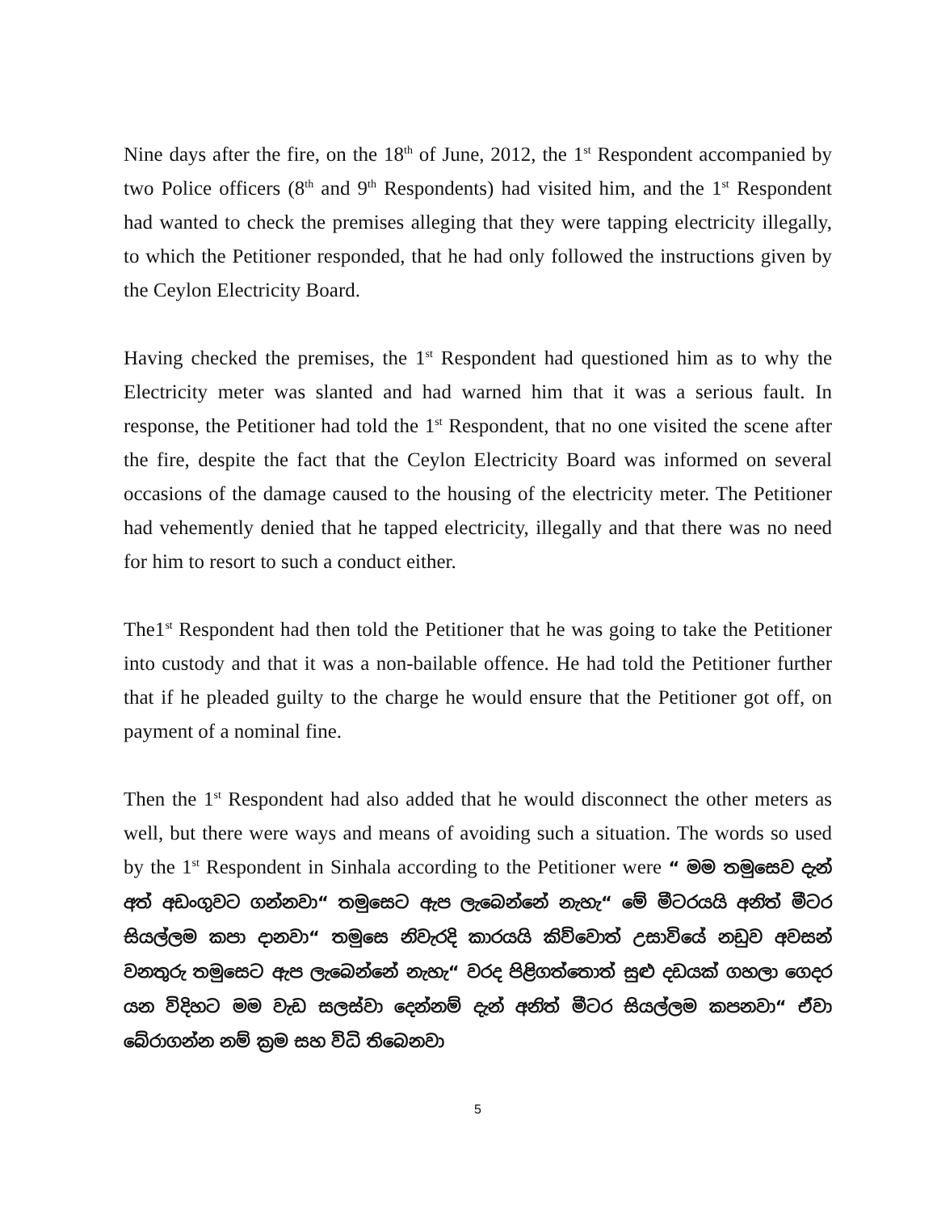Nine days after the fire, on the 18<sup>th</sup> of June, 2012, the 1<sup>st</sup> Respondent accompanied by two Police officers (8<sup>th</sup> and 9<sup>th</sup> Respondents) had visited him, and the 1<sup>st</sup> Respondent had wanted to check the premises alleging that they were tapping electricity illegally, to which the Petitioner responded, that he had only followed the instructions given by the Ceylon Electricity Board.
Having checked the premises, the 1<sup>st</sup> Respondent had questioned him as to why the Electricity meter was slanted and had warned him that it was a serious fault. In response, the Petitioner had told the 1<sup>st</sup> Respondent, that no one visited the scene after the fire, despite the fact that the Ceylon Electricity Board was informed on several occasions of the damage caused to the housing of the electricity meter. The Petitioner had vehemently denied that he tapped electricity, illegally and that there was no need for him to resort to such a conduct either.
The1<sup>st</sup> Respondent had then told the Petitioner that he was going to take the Petitioner into custody and that it was a non-bailable offence. He had told the Petitioner further that if he pleaded guilty to the charge he would ensure that the Petitioner got off, on payment of a nominal fine.
Then the 1<sup>st</sup> Respondent had also added that he would disconnect the other meters as well, but there were ways and means of avoiding such a situation. The words so used by the 1<sup>st</sup> Respondent in Sinhala according to the Petitioner were “ මම තමුසෙව දැන් අත් අඩංගුවට ගන්නවා“ තමුසෙට ඇප ලැබෙන්නේ නැහැ“ මේ මීටරයයි අනිත් මීටර සියල්ලම කපා දානවා“ තමුසෙ නිවැරදි කාරයයි කිව්වොත් උසාවියේ නඩුව අවසන් වනතුරු තමුසෙට ඇප ලැබෙන්නේ නැහැ“ වරද පිළිගත්තොත් සුළු දඩයක් ගහලා ගෙදර යන විදිහට මම වැඩ සලස්වා දෙන්නම් දැන් අනිත් මීටර සියල්ලම කපනවා“ ඒවා බේරාගන්න නම් ක්‍රම සහ විධි තිබෙනවා
5